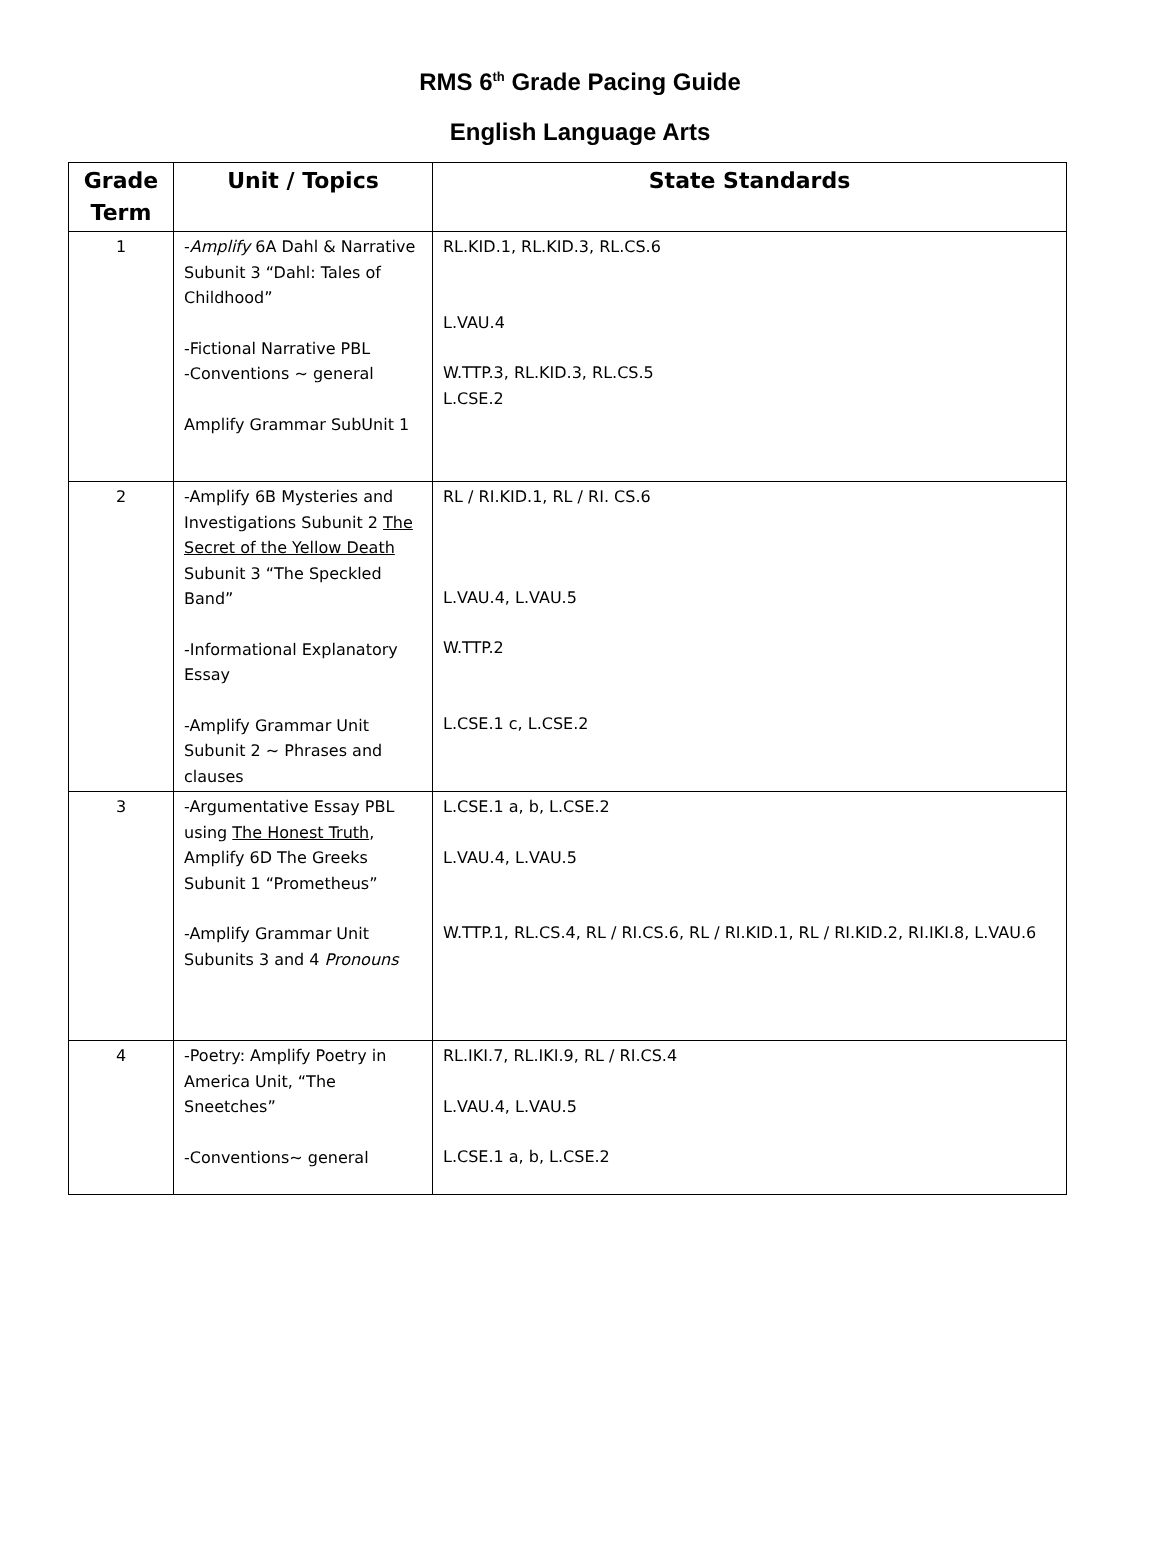RMS 6<sup>th</sup> Grade Pacing Guide
English Language Arts
| Grade Term | Unit / Topics | State Standards |
| --- | --- | --- |
| 1 | - Amplify 6A Dahl & Narrative Subunit 3 “Dahl: Tales of Childhood” -Fictional Narrative PBL -Conventions ~ general Amplify Grammar SubUnit 1 | RL.KID.1, RL.KID.3, RL.CS.6 L.VAU.4 W.TTP.3, RL.KID.3, RL.CS.5 L.CSE.2 |
| 2 | -Amplify 6B Mysteries and Investigations Subunit 2 The Secret of the Yellow Death Subunit 3 “The Speckled Band” -Informational Explanatory Essay -Amplify Grammar Unit Subunit 2 ~ Phrases and clauses | RL / RI.KID.1, RL / RI. CS.6 L.VAU.4, L.VAU.5 W.TTP.2 L.CSE.1 c, L.CSE.2 |
| 3 | -Argumentative Essay PBL using The Honest Truth , Amplify 6D The Greeks Subunit 1 “Prometheus” -Amplify Grammar Unit Subunits 3 and 4 Pronouns | L.CSE.1 a, b, L.CSE.2 L.VAU.4, L.VAU.5 W.TTP.1, RL.CS.4, RL / RI.CS.6, RL / RI.KID.1, RL / RI.KID.2, RI.IKI.8, L.VAU.6 |
| 4 | -Poetry: Amplify Poetry in America Unit, “The Sneetches” -Conventions~ general | RL.IKI.7, RL.IKI.9, RL / RI.CS.4 L.VAU.4, L.VAU.5 L.CSE.1 a, b, L.CSE.2 |